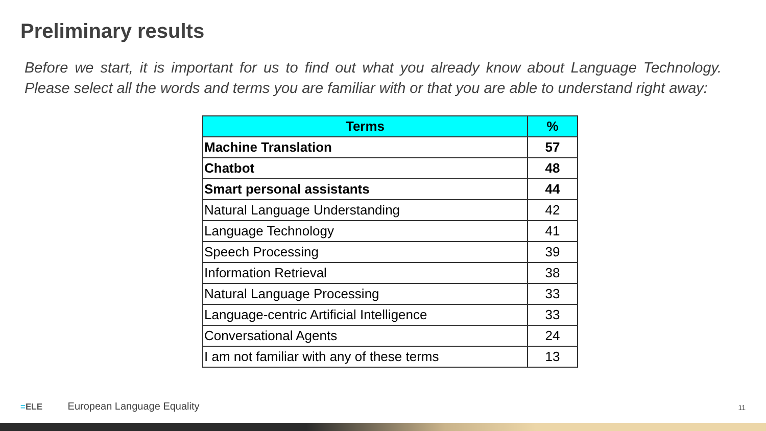Preliminary results
Before we start, it is important for us to find out what you already know about Language Technology. Please select all the words and terms you are familiar with or that you are able to understand right away:
| Terms | % |
| --- | --- |
| Machine Translation | 57 |
| Chatbot | 48 |
| Smart personal assistants | 44 |
| Natural Language Understanding | 42 |
| Language Technology | 41 |
| Speech Processing | 39 |
| Information Retrieval | 38 |
| Natural Language Processing | 33 |
| Language-centric Artificial Intelligence | 33 |
| Conversational Agents | 24 |
| I am not familiar with any of these terms | 13 |
=ELE European Language Equality
11